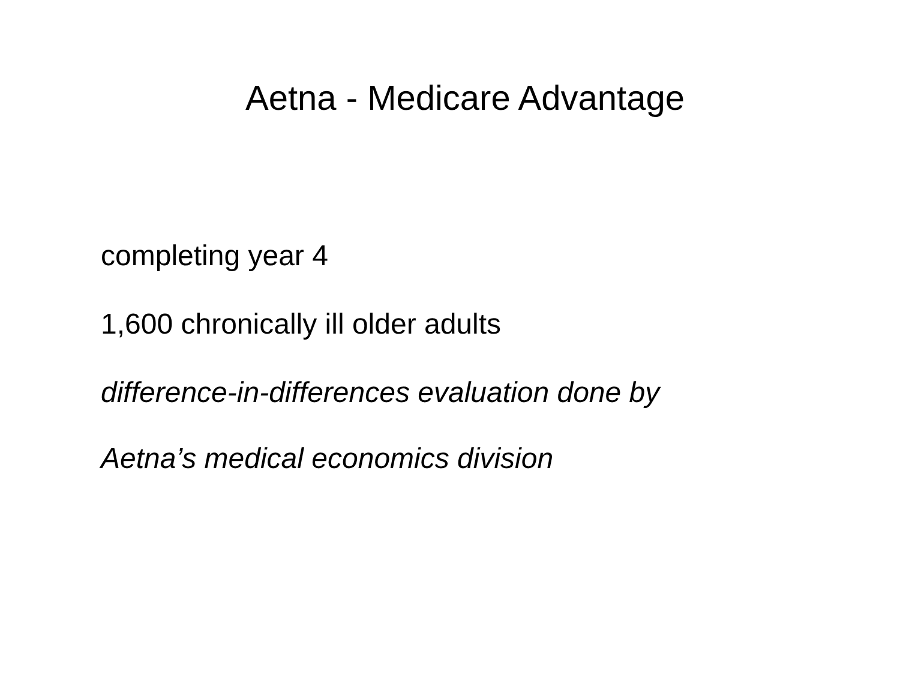Aetna - Medicare Advantage
completing year 4
1,600 chronically ill older adults
difference-in-differences evaluation done by
Aetna’s medical economics division